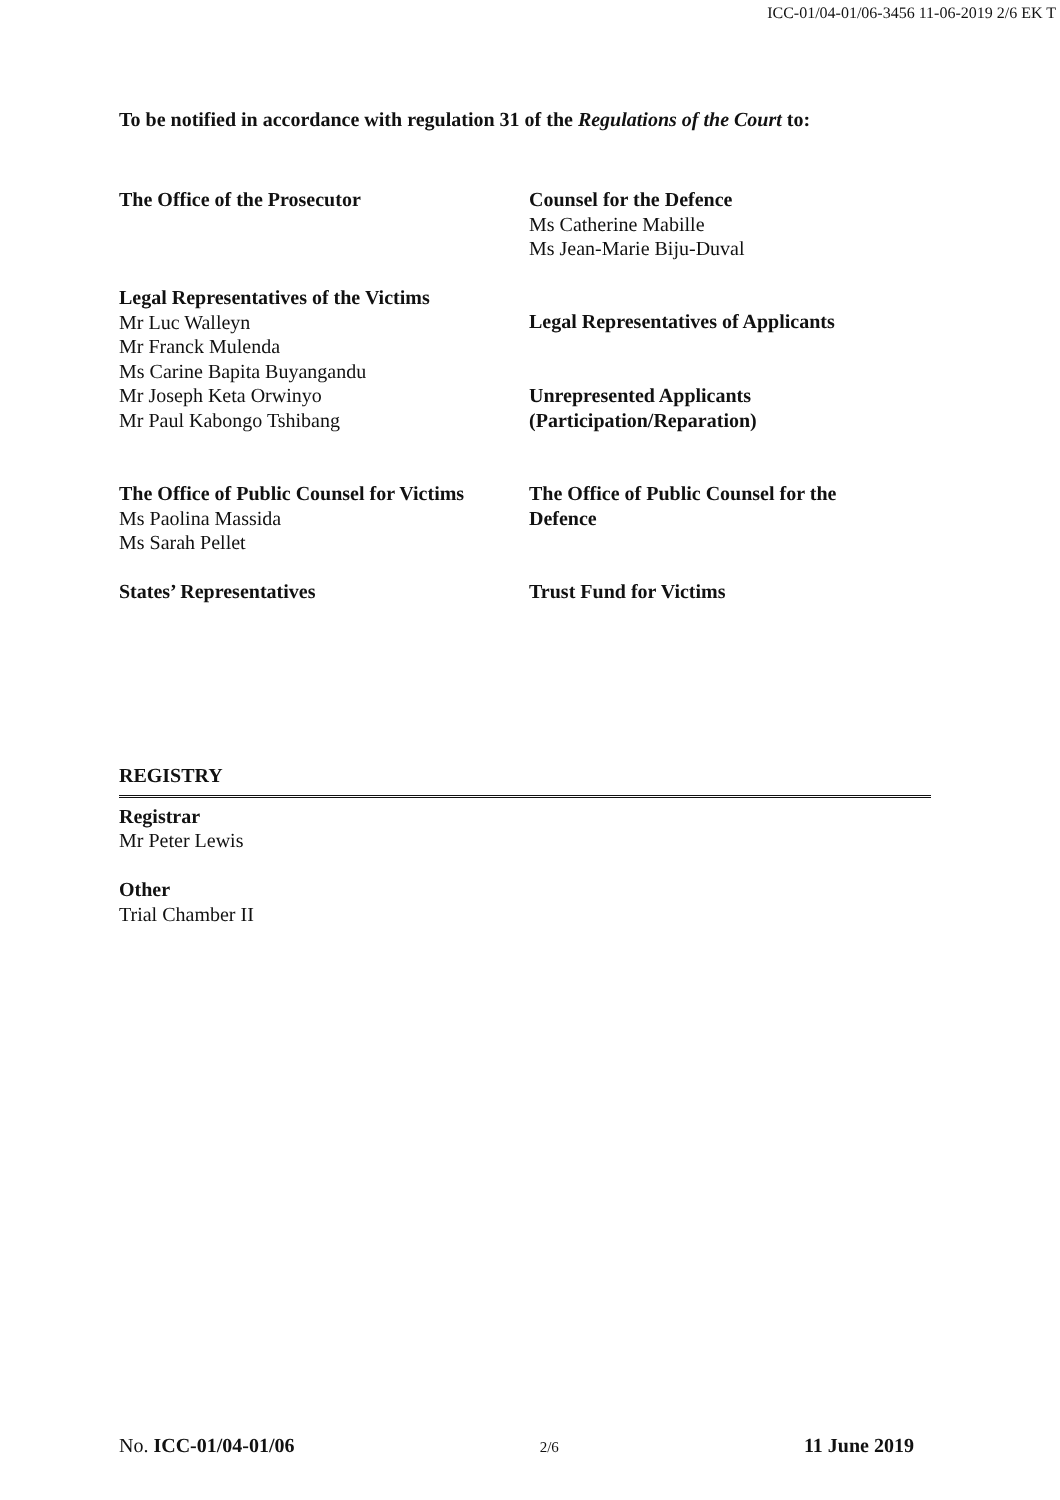ICC-01/04-01/06-3456 11-06-2019 2/6 EK T
To be notified in accordance with regulation 31 of the Regulations of the Court to:
The Office of the Prosecutor
Counsel for the Defence
Ms Catherine Mabille
Ms Jean-Marie Biju-Duval
Legal Representatives of the Victims
Mr Luc Walleyn
Mr Franck Mulenda
Ms Carine Bapita Buyangandu
Mr Joseph Keta Orwinyo
Mr Paul Kabongo Tshibang
Legal Representatives of Applicants
Unrepresented Applicants
(Participation/Reparation)
The Office of Public Counsel for Victims
Ms Paolina Massida
Ms Sarah Pellet
States’ Representatives
The Office of Public Counsel for the
Defence
Trust Fund for Victims
REGISTRY
Registrar
Mr Peter Lewis
Other
Trial Chamber II
No. ICC-01/04-01/06 2/6 11 June 2019